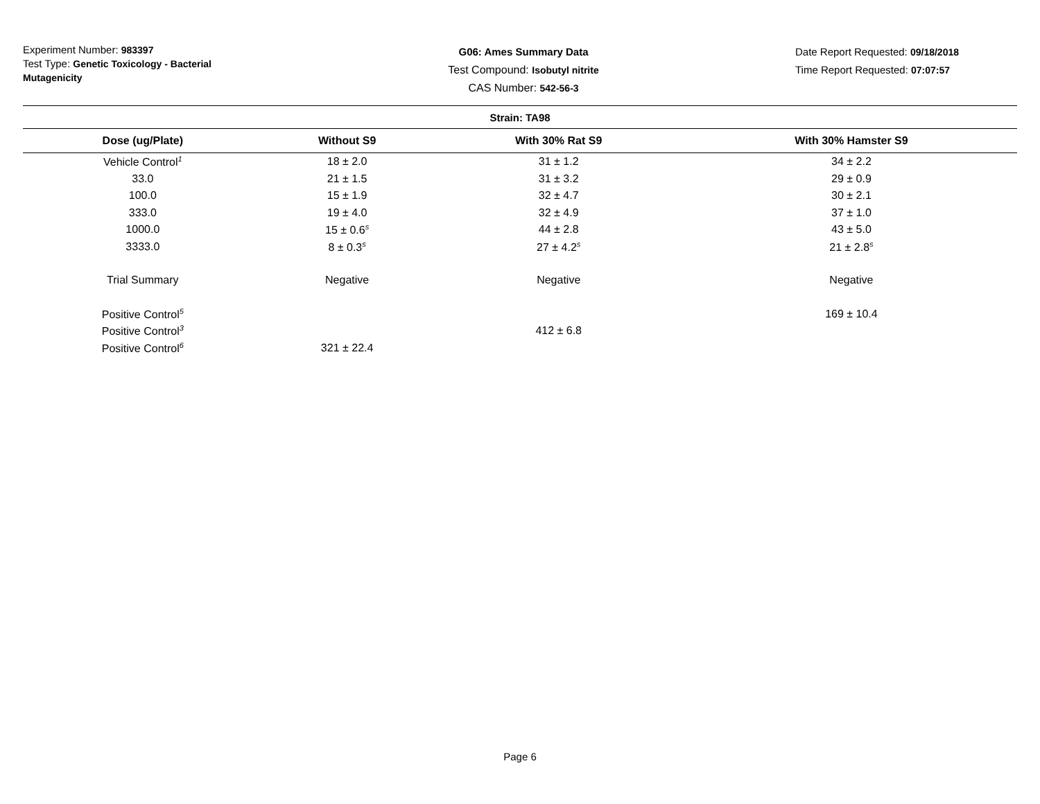Experiment Number: 983397
Test Type: Genetic Toxicology - Bacterial Mutagenicity
G06: Ames Summary Data
Test Compound: Isobutyl nitrite
CAS Number: 542-56-3
Date Report Requested: 09/18/2018
Time Report Requested: 07:07:57
| Strain: TA98 | | | |
| --- | --- | --- | --- |
| Dose (ug/Plate) | Without S9 | With 30% Rat S9 | With 30% Hamster S9 |
| Vehicle Control<sup>1</sup> | 18 ± 2.0 | 31 ± 1.2 | 34 ± 2.2 |
| 33.0 | 21 ± 1.5 | 31 ± 3.2 | 29 ± 0.9 |
| 100.0 | 15 ± 1.9 | 32 ± 4.7 | 30 ± 2.1 |
| 333.0 | 19 ± 4.0 | 32 ± 4.9 | 37 ± 1.0 |
| 1000.0 | 15 ± 0.6<sup>s</sup> | 44 ± 2.8 | 43 ± 5.0 |
| 3333.0 | 8 ± 0.3<sup>s</sup> | 27 ± 4.2<sup>s</sup> | 21 ± 2.8<sup>s</sup> |
| Trial Summary | Negative | Negative | Negative |
| Positive Control<sup>5</sup> | | | 169 ± 10.4 |
| Positive Control<sup>3</sup> | | 412 ± 6.8 | |
| Positive Control<sup>6</sup> | 321 ± 22.4 | | |
Page 6